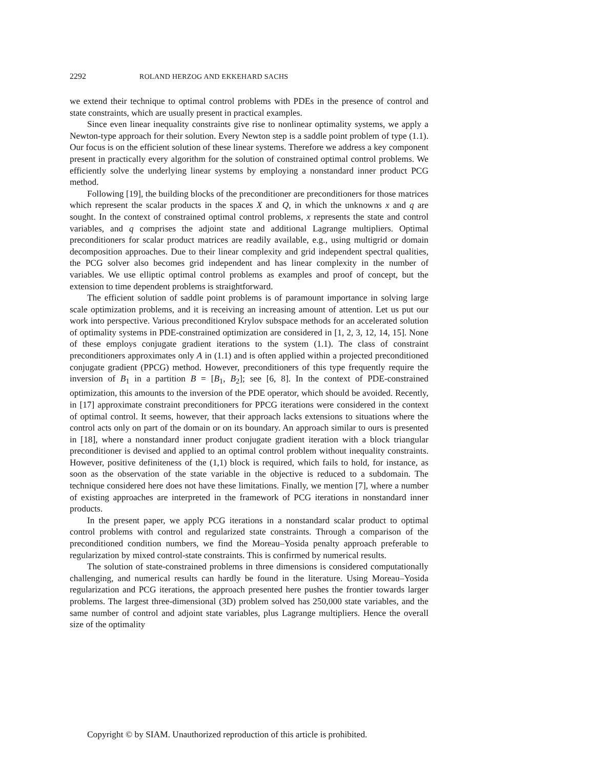2292 ROLAND HERZOG AND EKKEHARD SACHS
we extend their technique to optimal control problems with PDEs in the presence of control and state constraints, which are usually present in practical examples.
Since even linear inequality constraints give rise to nonlinear optimality systems, we apply a Newton-type approach for their solution. Every Newton step is a saddle point problem of type (1.1). Our focus is on the efficient solution of these linear systems. Therefore we address a key component present in practically every algorithm for the solution of constrained optimal control problems. We efficiently solve the underlying linear systems by employing a nonstandard inner product PCG method.
Following [19], the building blocks of the preconditioner are preconditioners for those matrices which represent the scalar products in the spaces X and Q, in which the unknowns x and q are sought. In the context of constrained optimal control problems, x represents the state and control variables, and q comprises the adjoint state and additional Lagrange multipliers. Optimal preconditioners for scalar product matrices are readily available, e.g., using multigrid or domain decomposition approaches. Due to their linear complexity and grid independent spectral qualities, the PCG solver also becomes grid independent and has linear complexity in the number of variables. We use elliptic optimal control problems as examples and proof of concept, but the extension to time dependent problems is straightforward.
The efficient solution of saddle point problems is of paramount importance in solving large scale optimization problems, and it is receiving an increasing amount of attention. Let us put our work into perspective. Various preconditioned Krylov subspace methods for an accelerated solution of optimality systems in PDE-constrained optimization are considered in [1, 2, 3, 12, 14, 15]. None of these employs conjugate gradient iterations to the system (1.1). The class of constraint preconditioners approximates only A in (1.1) and is often applied within a projected preconditioned conjugate gradient (PPCG) method. However, preconditioners of this type frequently require the inversion of B<sub>1</sub> in a partition B = [B<sub>1</sub>, B<sub>2</sub>]; see [6, 8]. In the context of PDE-constrained optimization, this amounts to the inversion of the PDE operator, which should be avoided. Recently, in [17] approximate constraint preconditioners for PPCG iterations were considered in the context of optimal control. It seems, however, that their approach lacks extensions to situations where the control acts only on part of the domain or on its boundary. An approach similar to ours is presented in [18], where a nonstandard inner product conjugate gradient iteration with a block triangular preconditioner is devised and applied to an optimal control problem without inequality constraints. However, positive definiteness of the (1,1) block is required, which fails to hold, for instance, as soon as the observation of the state variable in the objective is reduced to a subdomain. The technique considered here does not have these limitations. Finally, we mention [7], where a number of existing approaches are interpreted in the framework of PCG iterations in nonstandard inner products.
In the present paper, we apply PCG iterations in a nonstandard scalar product to optimal control problems with control and regularized state constraints. Through a comparison of the preconditioned condition numbers, we find the Moreau–Yosida penalty approach preferable to regularization by mixed control-state constraints. This is confirmed by numerical results.
The solution of state-constrained problems in three dimensions is considered computationally challenging, and numerical results can hardly be found in the literature. Using Moreau–Yosida regularization and PCG iterations, the approach presented here pushes the frontier towards larger problems. The largest three-dimensional (3D) problem solved has 250,000 state variables, and the same number of control and adjoint state variables, plus Lagrange multipliers. Hence the overall size of the optimality
Copyright © by SIAM. Unauthorized reproduction of this article is prohibited.